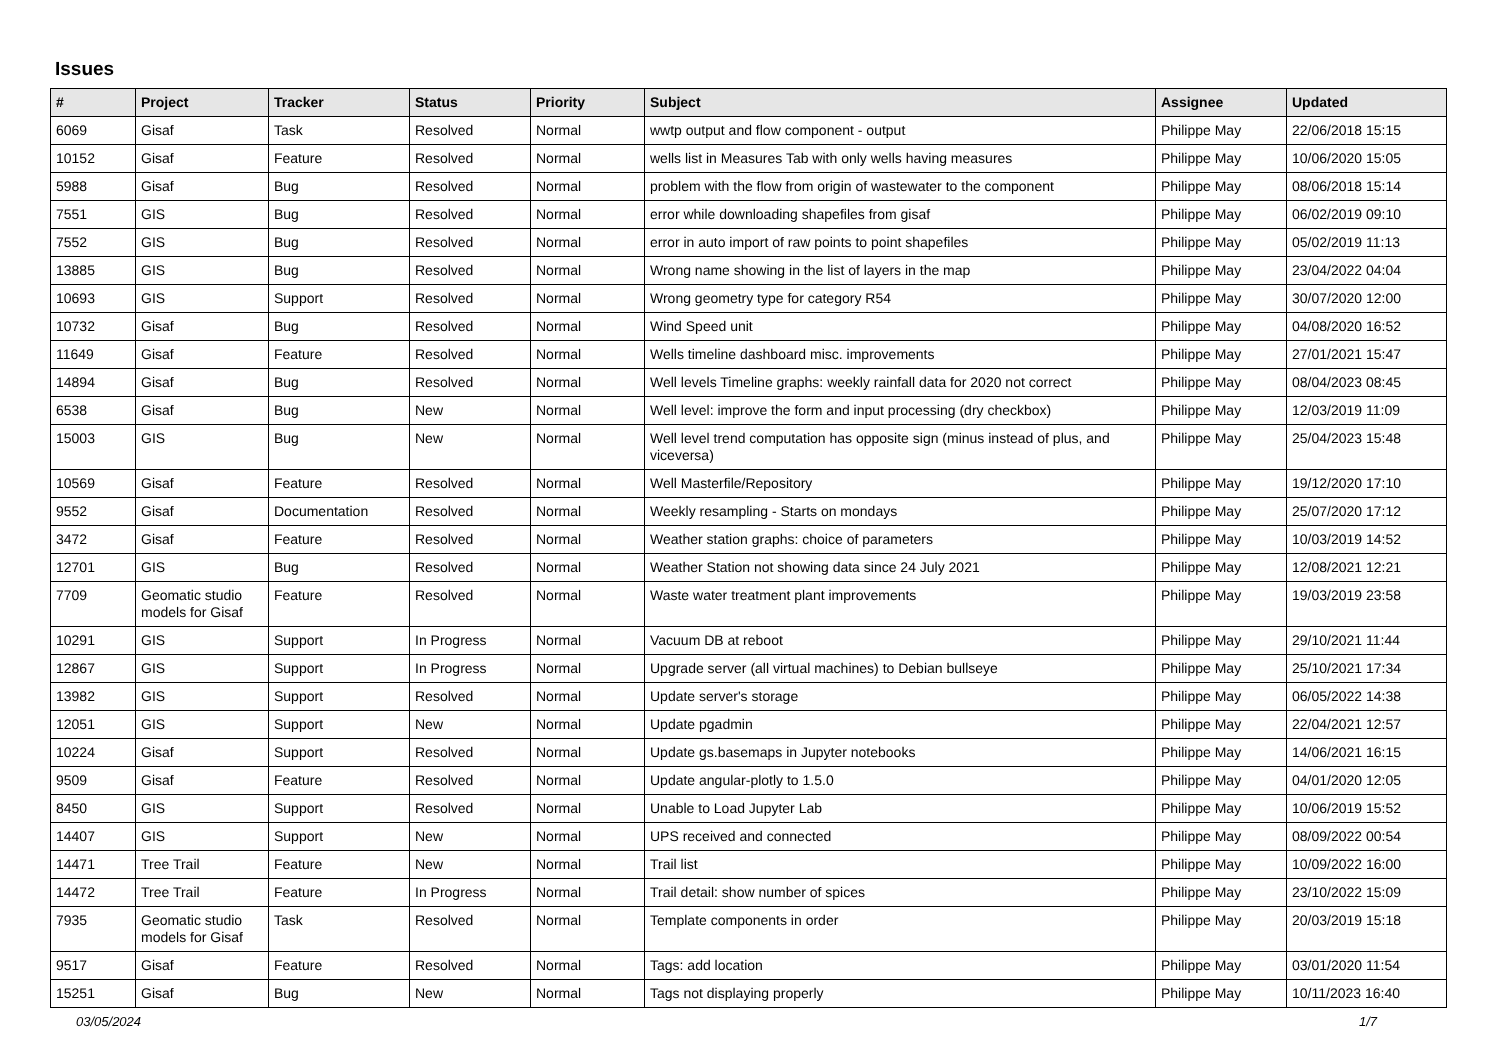Issues
| # | Project | Tracker | Status | Priority | Subject | Assignee | Updated |
| --- | --- | --- | --- | --- | --- | --- | --- |
| 6069 | Gisaf | Task | Resolved | Normal | wwtp output and flow component - output | Philippe May | 22/06/2018 15:15 |
| 10152 | Gisaf | Feature | Resolved | Normal | wells list in Measures Tab with only wells having measures | Philippe May | 10/06/2020 15:05 |
| 5988 | Gisaf | Bug | Resolved | Normal | problem with the flow from origin of wastewater to the component | Philippe May | 08/06/2018 15:14 |
| 7551 | GIS | Bug | Resolved | Normal | error while downloading shapefiles from gisaf | Philippe May | 06/02/2019 09:10 |
| 7552 | GIS | Bug | Resolved | Normal | error in auto import of raw points to point shapefiles | Philippe May | 05/02/2019 11:13 |
| 13885 | GIS | Bug | Resolved | Normal | Wrong name showing in the list of layers in the map | Philippe May | 23/04/2022 04:04 |
| 10693 | GIS | Support | Resolved | Normal | Wrong geometry type for category R54 | Philippe May | 30/07/2020 12:00 |
| 10732 | Gisaf | Bug | Resolved | Normal | Wind Speed unit | Philippe May | 04/08/2020 16:52 |
| 11649 | Gisaf | Feature | Resolved | Normal | Wells timeline dashboard misc. improvements | Philippe May | 27/01/2021 15:47 |
| 14894 | Gisaf | Bug | Resolved | Normal | Well levels Timeline graphs: weekly rainfall data for 2020 not correct | Philippe May | 08/04/2023 08:45 |
| 6538 | Gisaf | Bug | New | Normal | Well level: improve the form and input processing (dry checkbox) | Philippe May | 12/03/2019 11:09 |
| 15003 | GIS | Bug | New | Normal | Well level trend computation has opposite sign (minus instead of plus, and viceversa) | Philippe May | 25/04/2023 15:48 |
| 10569 | Gisaf | Feature | Resolved | Normal | Well Masterfile/Repository | Philippe May | 19/12/2020 17:10 |
| 9552 | Gisaf | Documentation | Resolved | Normal | Weekly resampling - Starts on mondays | Philippe May | 25/07/2020 17:12 |
| 3472 | Gisaf | Feature | Resolved | Normal | Weather station graphs: choice of parameters | Philippe May | 10/03/2019 14:52 |
| 12701 | GIS | Bug | Resolved | Normal | Weather Station not showing data since 24 July 2021 | Philippe May | 12/08/2021 12:21 |
| 7709 | Geomatic studio models for Gisaf | Feature | Resolved | Normal | Waste water treatment plant improvements | Philippe May | 19/03/2019 23:58 |
| 10291 | GIS | Support | In Progress | Normal | Vacuum DB at reboot | Philippe May | 29/10/2021 11:44 |
| 12867 | GIS | Support | In Progress | Normal | Upgrade server (all virtual machines) to Debian bullseye | Philippe May | 25/10/2021 17:34 |
| 13982 | GIS | Support | Resolved | Normal | Update server's storage | Philippe May | 06/05/2022 14:38 |
| 12051 | GIS | Support | New | Normal | Update pgadmin | Philippe May | 22/04/2021 12:57 |
| 10224 | Gisaf | Support | Resolved | Normal | Update gs.basemaps in Jupyter notebooks | Philippe May | 14/06/2021 16:15 |
| 9509 | Gisaf | Feature | Resolved | Normal | Update angular-plotly to 1.5.0 | Philippe May | 04/01/2020 12:05 |
| 8450 | GIS | Support | Resolved | Normal | Unable to Load Jupyter Lab | Philippe May | 10/06/2019 15:52 |
| 14407 | GIS | Support | New | Normal | UPS received and connected | Philippe May | 08/09/2022 00:54 |
| 14471 | Tree Trail | Feature | New | Normal | Trail list | Philippe May | 10/09/2022 16:00 |
| 14472 | Tree Trail | Feature | In Progress | Normal | Trail detail: show number of spices | Philippe May | 23/10/2022 15:09 |
| 7935 | Geomatic studio models for Gisaf | Task | Resolved | Normal | Template components in order | Philippe May | 20/03/2019 15:18 |
| 9517 | Gisaf | Feature | Resolved | Normal | Tags: add location | Philippe May | 03/01/2020 11:54 |
| 15251 | Gisaf | Bug | New | Normal | Tags not displaying properly | Philippe May | 10/11/2023 16:40 |
03/05/2024 1/7